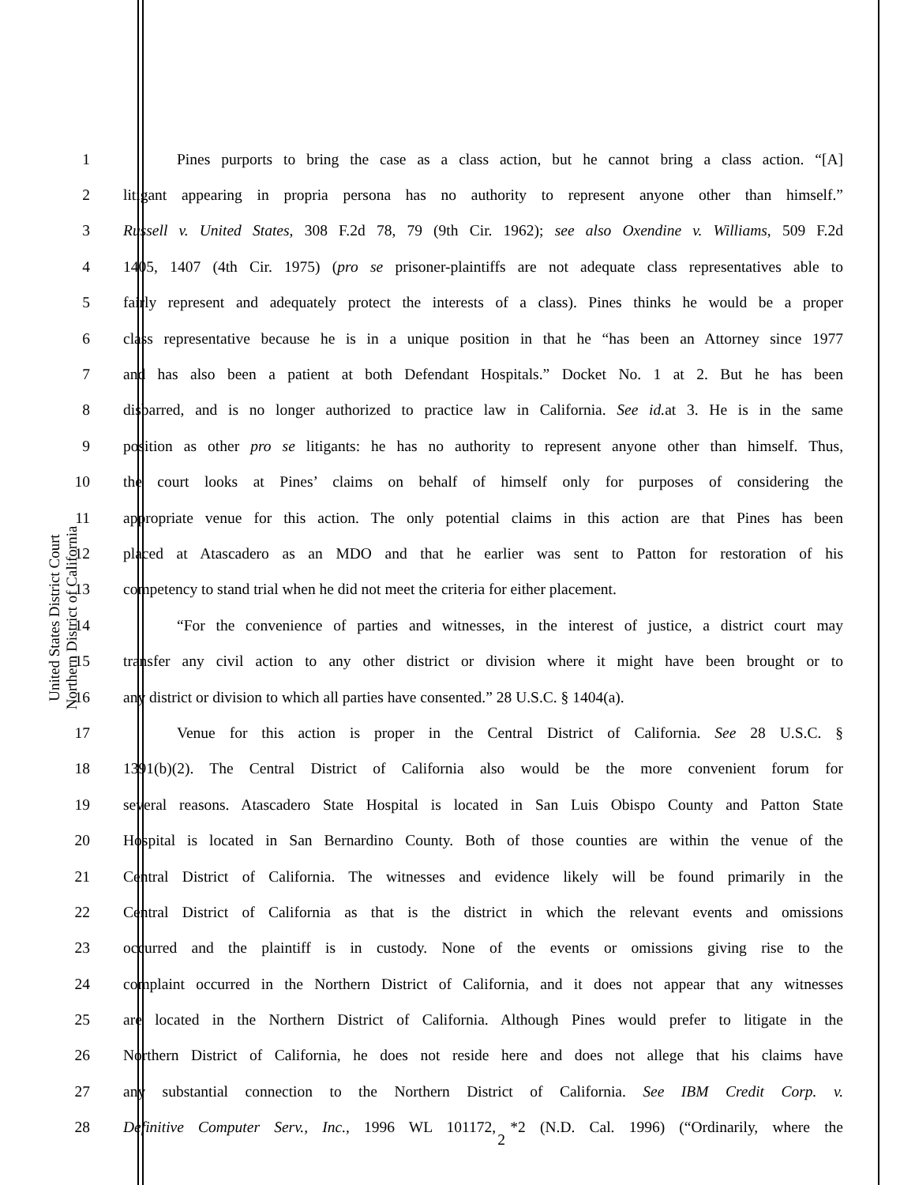United States District Court
Northern District of California
1 Pines purports to bring the case as a class action, but he cannot bring a class action. “[A]
2 litigant appearing in propria persona has no authority to represent anyone other than himself.”
3 Russell v. United States, 308 F.2d 78, 79 (9th Cir. 1962); see also Oxendine v. Williams, 509 F.2d
4 1405, 1407 (4th Cir. 1975) (pro se prisoner-plaintiffs are not adequate class representatives able to
5 fairly represent and adequately protect the interests of a class). Pines thinks he would be a proper
6 class representative because he is in a unique position in that he “has been an Attorney since 1977
7 and has also been a patient at both Defendant Hospitals.” Docket No. 1 at 2. But he has been
8 disbarred, and is no longer authorized to practice law in California. See id. at 3. He is in the same
9 position as other pro se litigants: he has no authority to represent anyone other than himself. Thus,
10 the court looks at Pines’ claims on behalf of himself only for purposes of considering the
11 appropriate venue for this action. The only potential claims in this action are that Pines has been
12 placed at Atascadero as an MDO and that he earlier was sent to Patton for restoration of his
13 competency to stand trial when he did not meet the criteria for either placement.
14 “For the convenience of parties and witnesses, in the interest of justice, a district court may
15 transfer any civil action to any other district or division where it might have been brought or to
16 any district or division to which all parties have consented.” 28 U.S.C. § 1404(a).
17 Venue for this action is proper in the Central District of California. See 28 U.S.C. §
18 1391(b)(2). The Central District of California also would be the more convenient forum for
19 several reasons. Atascadero State Hospital is located in San Luis Obispo County and Patton State
20 Hospital is located in San Bernardino County. Both of those counties are within the venue of the
21 Central District of California. The witnesses and evidence likely will be found primarily in the
22 Central District of California as that is the district in which the relevant events and omissions
23 occurred and the plaintiff is in custody. None of the events or omissions giving rise to the
24 complaint occurred in the Northern District of California, and it does not appear that any witnesses
25 are located in the Northern District of California. Although Pines would prefer to litigate in the
26 Northern District of California, he does not reside here and does not allege that his claims have
27 any substantial connection to the Northern District of California. See IBM Credit Corp. v.
28 Definitive Computer Serv., Inc., 1996 WL 101172, *2 (N.D. Cal. 1996) (“Ordinarily, where the
2